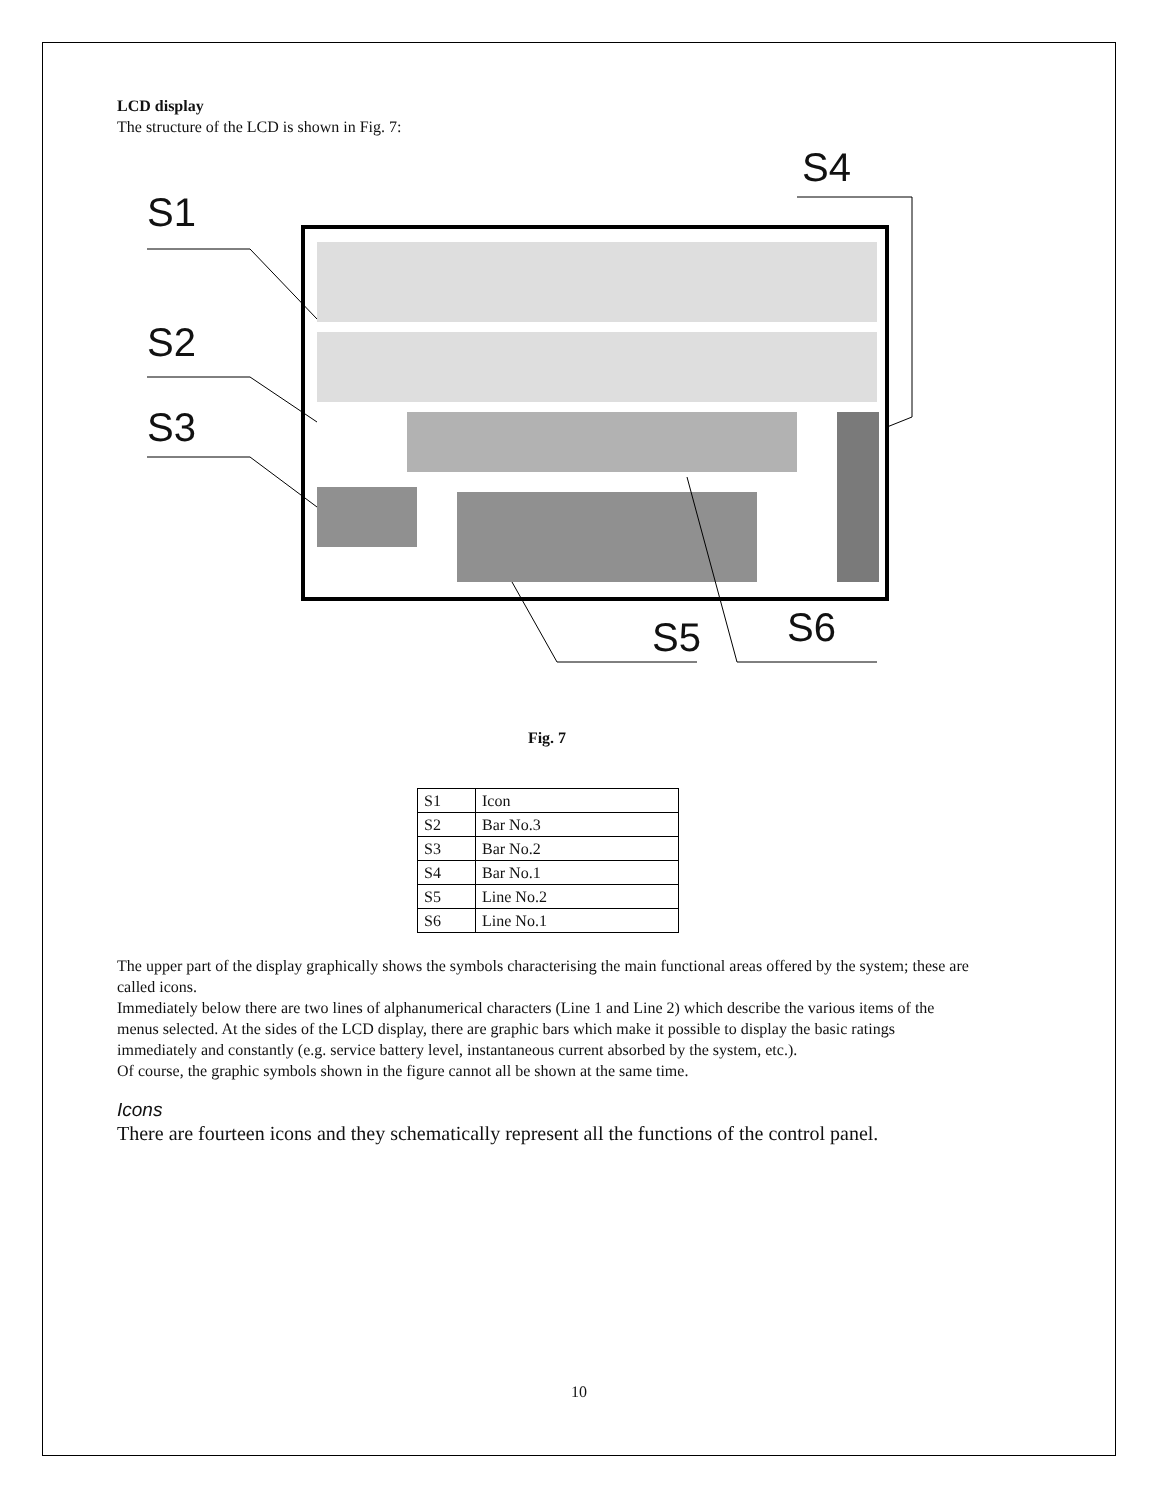LCD display
The structure of the LCD is shown in Fig. 7:
S1
S2
S3
S4
S5 S6
Fig. 7
| S1 | Icon |
| S2 | Bar No.3 |
| S3 | Bar No.2 |
| S4 | Bar No.1 |
| S5 | Line No.2 |
| S6 | Line No.1 |
The upper part of the display graphically shows the symbols characterising the main functional areas offered by the system; these are called icons.
Immediately below there are two lines of alphanumerical characters (Line 1 and Line 2) which describe the various items of the menus selected. At the sides of the LCD display, there are graphic bars which make it possible to display the basic ratings immediately and constantly (e.g. service battery level, instantaneous current absorbed by the system, etc.).
Of course, the graphic symbols shown in the figure cannot all be shown at the same time.
Icons
There are fourteen icons and they schematically represent all the functions of the control panel.
10